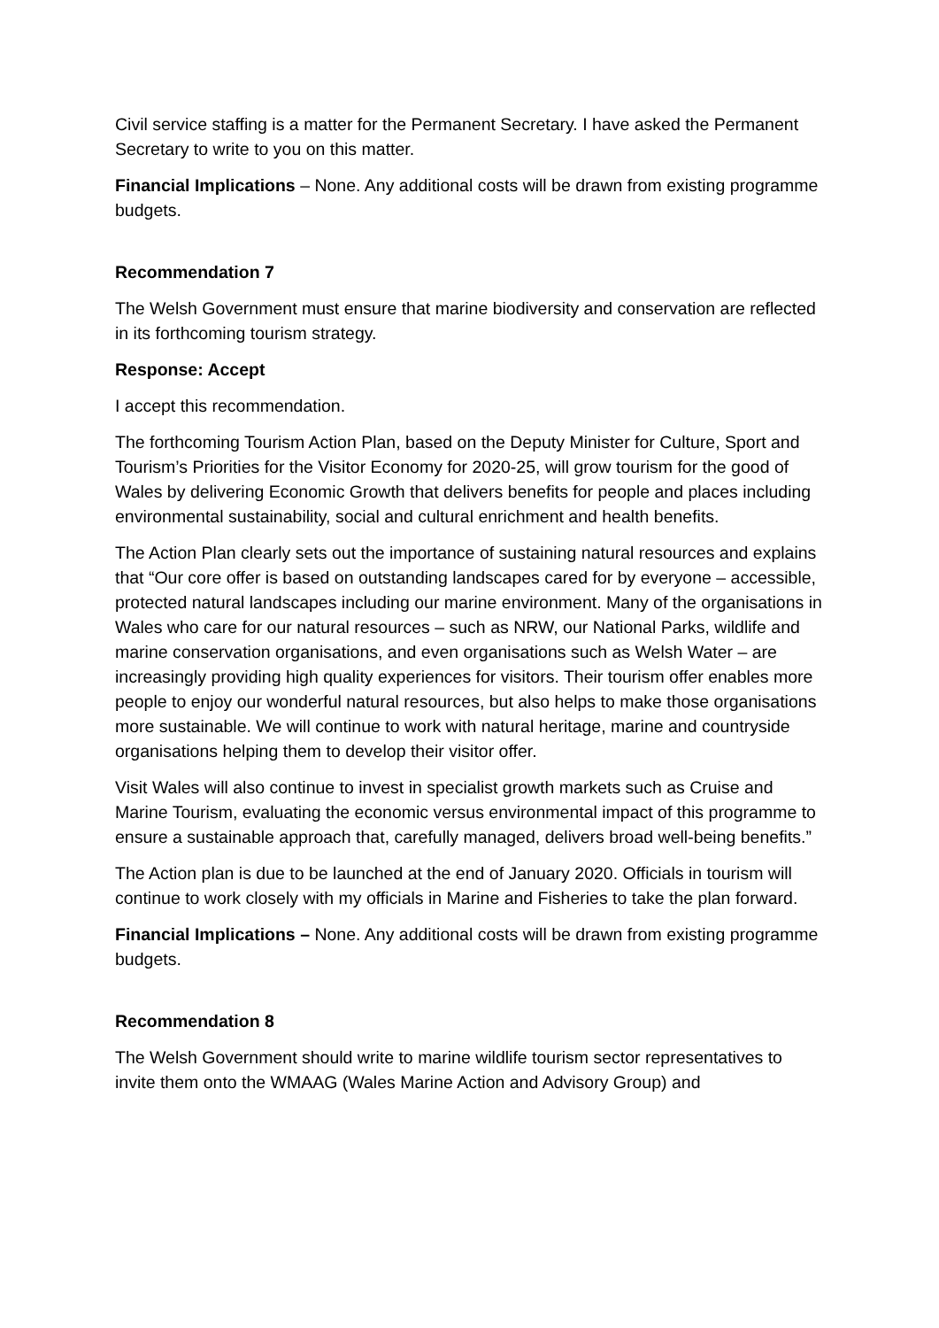Civil service staffing is a matter for the Permanent Secretary. I have asked the Permanent Secretary to write to you on this matter.
Financial Implications – None. Any additional costs will be drawn from existing programme budgets.
Recommendation 7
The Welsh Government must ensure that marine biodiversity and conservation are reflected in its forthcoming tourism strategy.
Response: Accept
I accept this recommendation.
The forthcoming Tourism Action Plan, based on the Deputy Minister for Culture, Sport and Tourism’s Priorities for the Visitor Economy for 2020-25, will grow tourism for the good of Wales by delivering Economic Growth that delivers benefits for people and places including environmental sustainability, social and cultural enrichment and health benefits.
The Action Plan clearly sets out the importance of sustaining natural resources and explains that “Our core offer is based on outstanding landscapes cared for by everyone – accessible, protected natural landscapes including our marine environment. Many of the organisations in Wales who care for our natural resources – such as NRW, our National Parks, wildlife and marine conservation organisations, and even organisations such as Welsh Water – are increasingly providing high quality experiences for visitors. Their tourism offer enables more people to enjoy our wonderful natural resources, but also helps to make those organisations more sustainable. We will continue to work with natural heritage, marine and countryside organisations helping them to develop their visitor offer.
Visit Wales will also continue to invest in specialist growth markets such as Cruise and Marine Tourism, evaluating the economic versus environmental impact of this programme to ensure a sustainable approach that, carefully managed, delivers broad well-being benefits.”
The Action plan is due to be launched at the end of January 2020. Officials in tourism will continue to work closely with my officials in Marine and Fisheries to take the plan forward.
Financial Implications – None. Any additional costs will be drawn from existing programme budgets.
Recommendation 8
The Welsh Government should write to marine wildlife tourism sector representatives to invite them onto the WMAAG (Wales Marine Action and Advisory Group) and